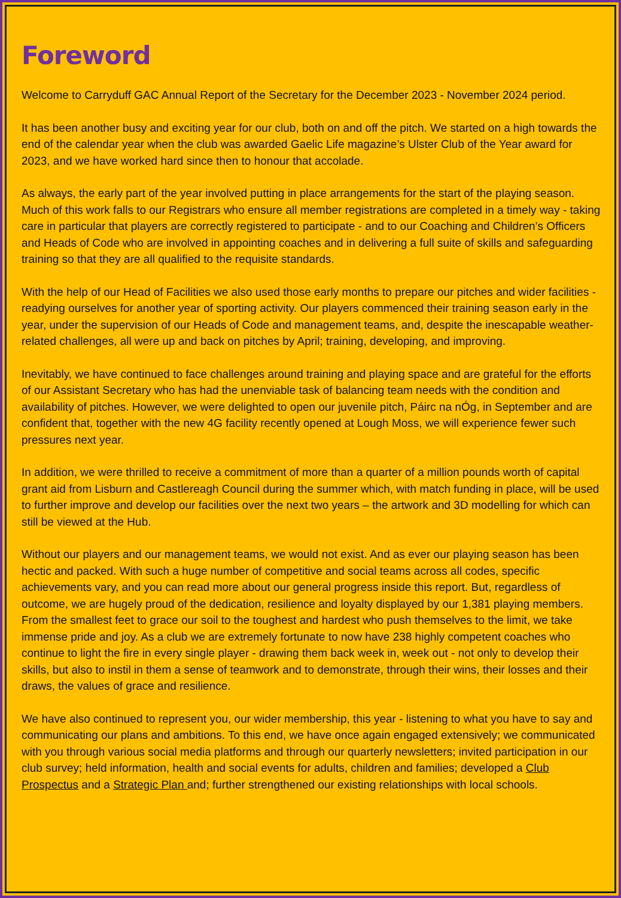Foreword
Welcome to Carryduff GAC Annual Report of the Secretary for the December 2023 - November 2024 period.
It has been another busy and exciting year for our club, both on and off the pitch. We started on a high towards the end of the calendar year when the club was awarded Gaelic Life magazine’s Ulster Club of the Year award for 2023, and we have worked hard since then to honour that accolade.
As always, the early part of the year involved putting in place arrangements for the start of the playing season. Much of this work falls to our Registrars who ensure all member registrations are completed in a timely way - taking care in particular that players are correctly registered to participate - and to our Coaching and Children’s Officers and Heads of Code who are involved in appointing coaches and in delivering a full suite of skills and safeguarding training so that they are all qualified to the requisite standards.
With the help of our Head of Facilities we also used those early months to prepare our pitches and wider facilities - readying ourselves for another year of sporting activity. Our players commenced their training season early in the year, under the supervision of our Heads of Code and management teams, and, despite the inescapable weather-related challenges, all were up and back on pitches by April; training, developing, and improving.
Inevitably, we have continued to face challenges around training and playing space and are grateful for the efforts of our Assistant Secretary who has had the unenviable task of balancing team needs with the condition and availability of pitches. However, we were delighted to open our juvenile pitch, Páirc na nÓg, in September and are confident that, together with the new 4G facility recently opened at Lough Moss, we will experience fewer such pressures next year.
In addition, we were thrilled to receive a commitment of more than a quarter of a million pounds worth of capital grant aid from Lisburn and Castlereagh Council during the summer which, with match funding in place, will be used to further improve and develop our facilities over the next two years – the artwork and 3D modelling for which can still be viewed at the Hub.
Without our players and our management teams, we would not exist. And as ever our playing season has been hectic and packed. With such a huge number of competitive and social teams across all codes, specific achievements vary, and you can read more about our general progress inside this report. But, regardless of outcome, we are hugely proud of the dedication, resilience and loyalty displayed by our 1,381 playing members. From the smallest feet to grace our soil to the toughest and hardest who push themselves to the limit, we take immense pride and joy. As a club we are extremely fortunate to now have 238 highly competent coaches who continue to light the fire in every single player - drawing them back week in, week out - not only to develop their skills, but also to instil in them a sense of teamwork and to demonstrate, through their wins, their losses and their draws, the values of grace and resilience.
We have also continued to represent you, our wider membership, this year - listening to what you have to say and communicating our plans and ambitions. To this end, we have once again engaged extensively; we communicated with you through various social media platforms and through our quarterly newsletters; invited participation in our club survey; held information, health and social events for adults, children and families; developed a Club Prospectus and a Strategic Plan and; further strengthened our existing relationships with local schools.